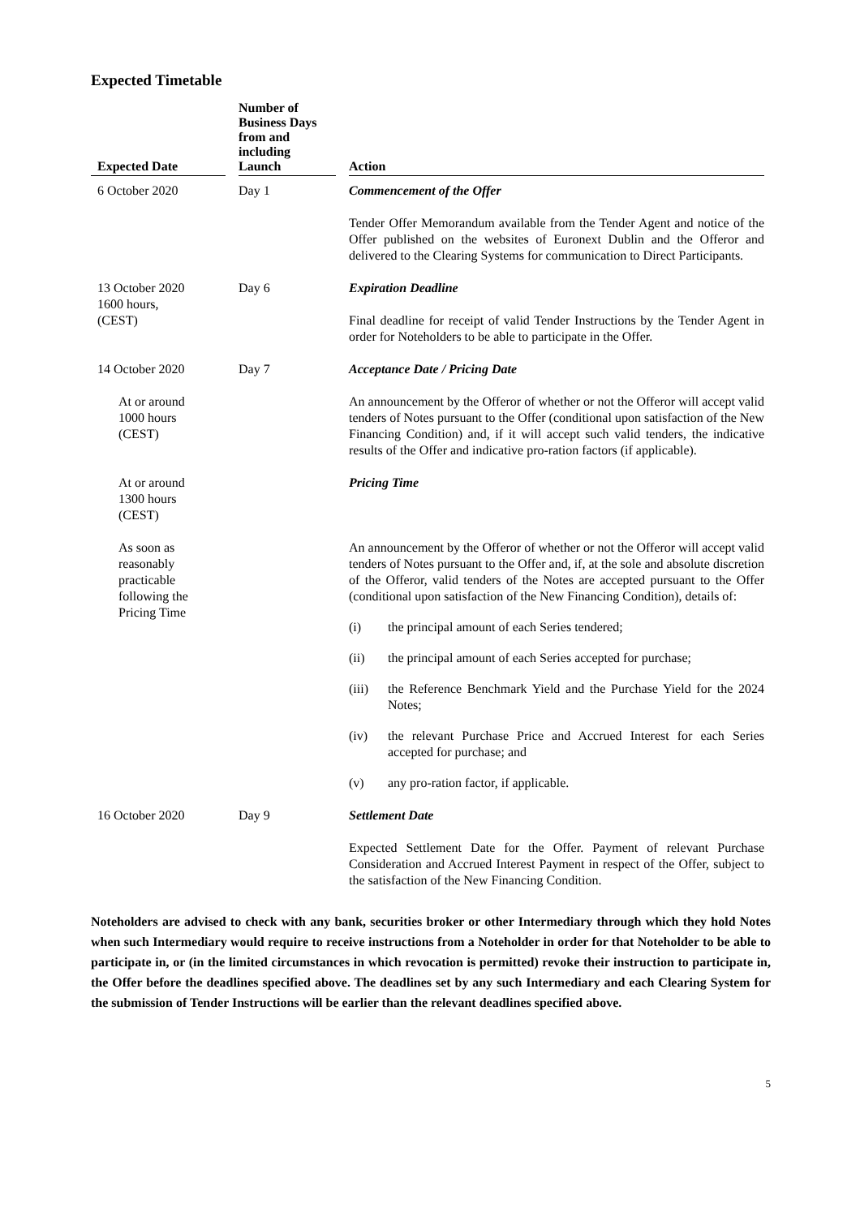Expected Timetable
| Expected Date | | Number of Business Days from and including Launch | | Action |
| --- | --- | --- | --- | --- |
| 6 October 2020 | | Day 1 | | Commencement of the Offer |
| | | | | Tender Offer Memorandum available from the Tender Agent and notice of the Offer published on the websites of Euronext Dublin and the Offeror and delivered to the Clearing Systems for communication to Direct Participants. |
| 13 October 2020 1600 hours, (CEST) | | Day 6 | | Expiration Deadline |
| | | | | Final deadline for receipt of valid Tender Instructions by the Tender Agent in order for Noteholders to be able to participate in the Offer. |
| 14 October 2020 | | Day 7 | | Acceptance Date / Pricing Date |
| At or around 1000 hours (CEST) | | | | An announcement by the Offeror of whether or not the Offeror will accept valid tenders of Notes pursuant to the Offer (conditional upon satisfaction of the New Financing Condition) and, if it will accept such valid tenders, the indicative results of the Offer and indicative pro-ration factors (if applicable). |
| At or around 1300 hours (CEST) | | | | Pricing Time |
| As soon as reasonably practicable following the Pricing Time | | | | An announcement by the Offeror of whether or not the Offeror will accept valid tenders of Notes pursuant to the Offer and, if, at the sole and absolute discretion of the Offeror, valid tenders of the Notes are accepted pursuant to the Offer (conditional upon satisfaction of the New Financing Condition), details of: (i) the principal amount of each Series tendered; (ii) the principal amount of each Series accepted for purchase; (iii) the Reference Benchmark Yield and the Purchase Yield for the 2024 Notes; (iv) the relevant Purchase Price and Accrued Interest for each Series accepted for purchase; and (v) any pro-ration factor, if applicable. |
| 16 October 2020 | | Day 9 | | Settlement Date |
| | | | | Expected Settlement Date for the Offer. Payment of relevant Purchase Consideration and Accrued Interest Payment in respect of the Offer, subject to the satisfaction of the New Financing Condition. |
Noteholders are advised to check with any bank, securities broker or other Intermediary through which they hold Notes when such Intermediary would require to receive instructions from a Noteholder in order for that Noteholder to be able to participate in, or (in the limited circumstances in which revocation is permitted) revoke their instruction to participate in, the Offer before the deadlines specified above. The deadlines set by any such Intermediary and each Clearing System for the submission of Tender Instructions will be earlier than the relevant deadlines specified above.
5